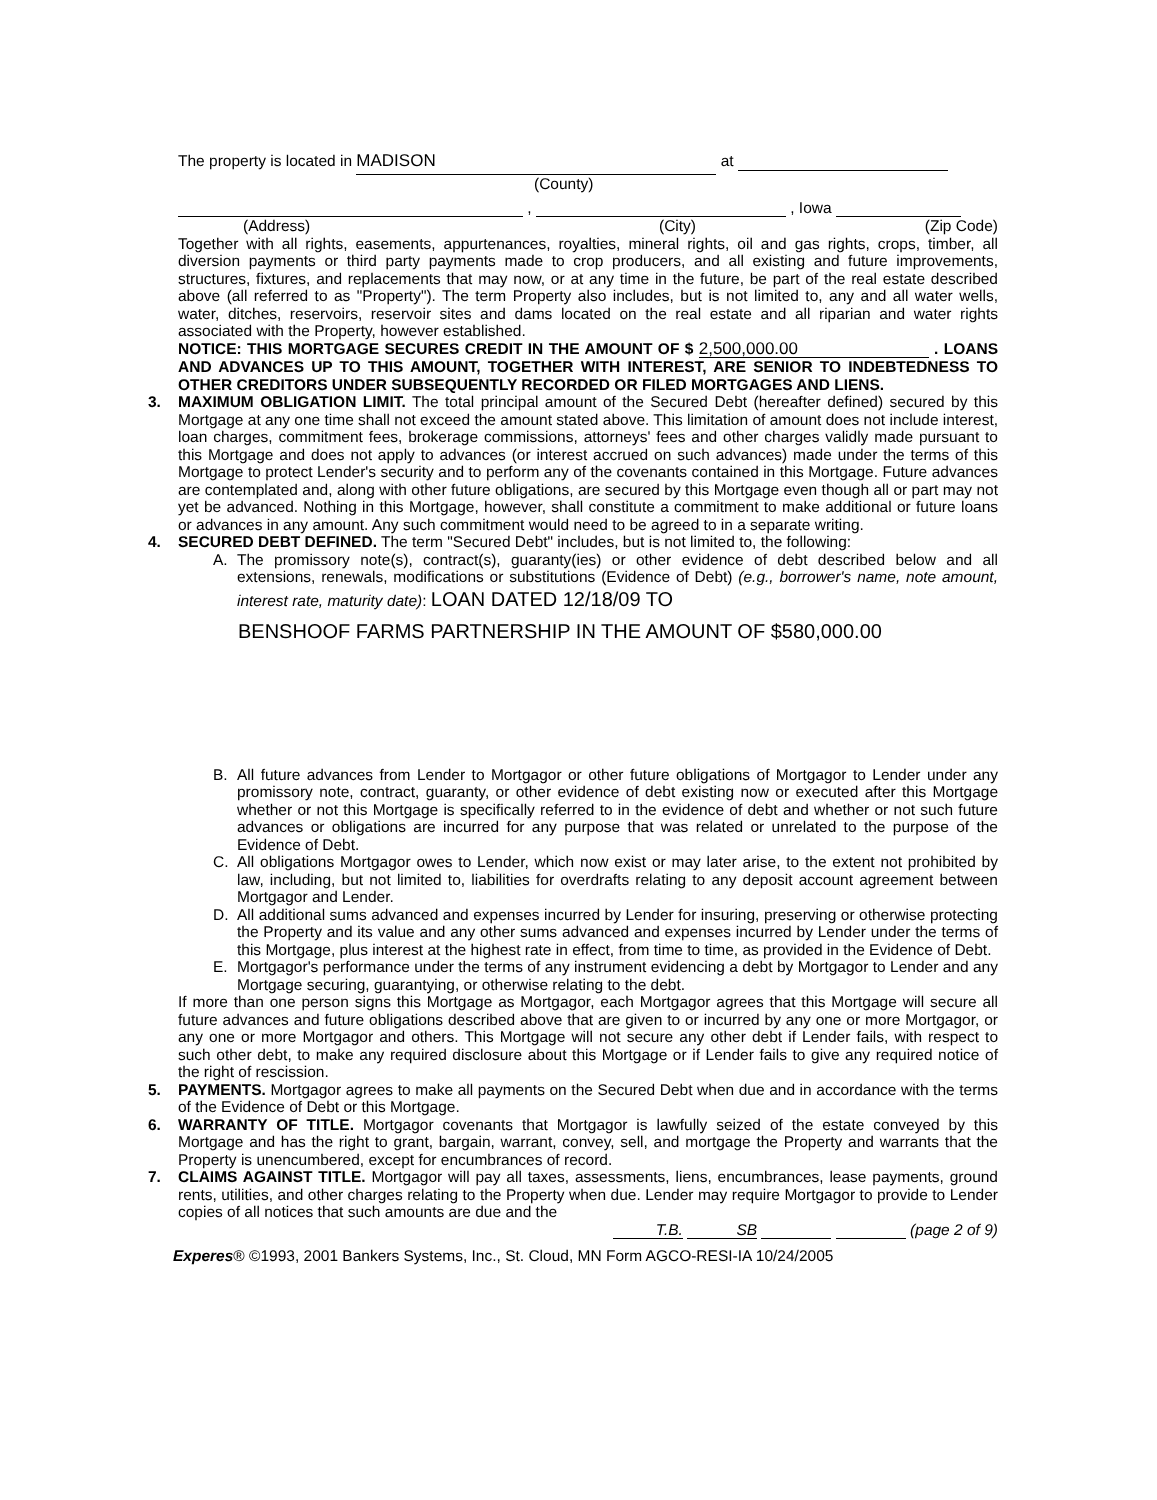The property is located in MADISON at
(County)
, , Iowa
(Address) (City) (Zip Code)
Together with all rights, easements, appurtenances, royalties, mineral rights, oil and gas rights, crops, timber, all diversion payments or third party payments made to crop producers, and all existing and future improvements, structures, fixtures, and replacements that may now, or at any time in the future, be part of the real estate described above (all referred to as "Property"). The term Property also includes, but is not limited to, any and all water wells, water, ditches, reservoirs, reservoir sites and dams located on the real estate and all riparian and water rights associated with the Property, however established.
NOTICE: THIS MORTGAGE SECURES CREDIT IN THE AMOUNT OF $ 2,500,000.00 . LOANS AND ADVANCES UP TO THIS AMOUNT, TOGETHER WITH INTEREST, ARE SENIOR TO INDEBTEDNESS TO OTHER CREDITORS UNDER SUBSEQUENTLY RECORDED OR FILED MORTGAGES AND LIENS.
3. MAXIMUM OBLIGATION LIMIT. The total principal amount of the Secured Debt (hereafter defined) secured by this Mortgage at any one time shall not exceed the amount stated above. This limitation of amount does not include interest, loan charges, commitment fees, brokerage commissions, attorneys' fees and other charges validly made pursuant to this Mortgage and does not apply to advances (or interest accrued on such advances) made under the terms of this Mortgage to protect Lender's security and to perform any of the covenants contained in this Mortgage. Future advances are contemplated and, along with other future obligations, are secured by this Mortgage even though all or part may not yet be advanced. Nothing in this Mortgage, however, shall constitute a commitment to make additional or future loans or advances in any amount. Any such commitment would need to be agreed to in a separate writing.
4. SECURED DEBT DEFINED. The term "Secured Debt" includes, but is not limited to, the following:
A. The promissory note(s), contract(s), guaranty(ies) or other evidence of debt described below and all extensions, renewals, modifications or substitutions (Evidence of Debt) (e.g., borrower's name, note amount, interest rate, maturity date): LOAN DATED 12/18/09 TO
BENSHOOF FARMS PARTNERSHIP IN THE AMOUNT OF $580,000.00
B. All future advances from Lender to Mortgagor or other future obligations of Mortgagor to Lender under any promissory note, contract, guaranty, or other evidence of debt existing now or executed after this Mortgage whether or not this Mortgage is specifically referred to in the evidence of debt and whether or not such future advances or obligations are incurred for any purpose that was related or unrelated to the purpose of the Evidence of Debt.
C. All obligations Mortgagor owes to Lender, which now exist or may later arise, to the extent not prohibited by law, including, but not limited to, liabilities for overdrafts relating to any deposit account agreement between Mortgagor and Lender.
D. All additional sums advanced and expenses incurred by Lender for insuring, preserving or otherwise protecting the Property and its value and any other sums advanced and expenses incurred by Lender under the terms of this Mortgage, plus interest at the highest rate in effect, from time to time, as provided in the Evidence of Debt.
E. Mortgagor's performance under the terms of any instrument evidencing a debt by Mortgagor to Lender and any Mortgage securing, guarantying, or otherwise relating to the debt.
If more than one person signs this Mortgage as Mortgagor, each Mortgagor agrees that this Mortgage will secure all future advances and future obligations described above that are given to or incurred by any one or more Mortgagor, or any one or more Mortgagor and others. This Mortgage will not secure any other debt if Lender fails, with respect to such other debt, to make any required disclosure about this Mortgage or if Lender fails to give any required notice of the right of rescission.
5. PAYMENTS. Mortgagor agrees to make all payments on the Secured Debt when due and in accordance with the terms of the Evidence of Debt or this Mortgage.
6. WARRANTY OF TITLE. Mortgagor covenants that Mortgagor is lawfully seized of the estate conveyed by this Mortgage and has the right to grant, bargain, warrant, convey, sell, and mortgage the Property and warrants that the Property is unencumbered, except for encumbrances of record.
7. CLAIMS AGAINST TITLE. Mortgagor will pay all taxes, assessments, liens, encumbrances, lease payments, ground rents, utilities, and other charges relating to the Property when due. Lender may require Mortgagor to provide to Lender copies of all notices that such amounts are due and the
T.B. SB (page 2 of 9)
Experes® ©1993, 2001 Bankers Systems, Inc., St. Cloud, MN Form AGCO-RESI-IA 10/24/2005